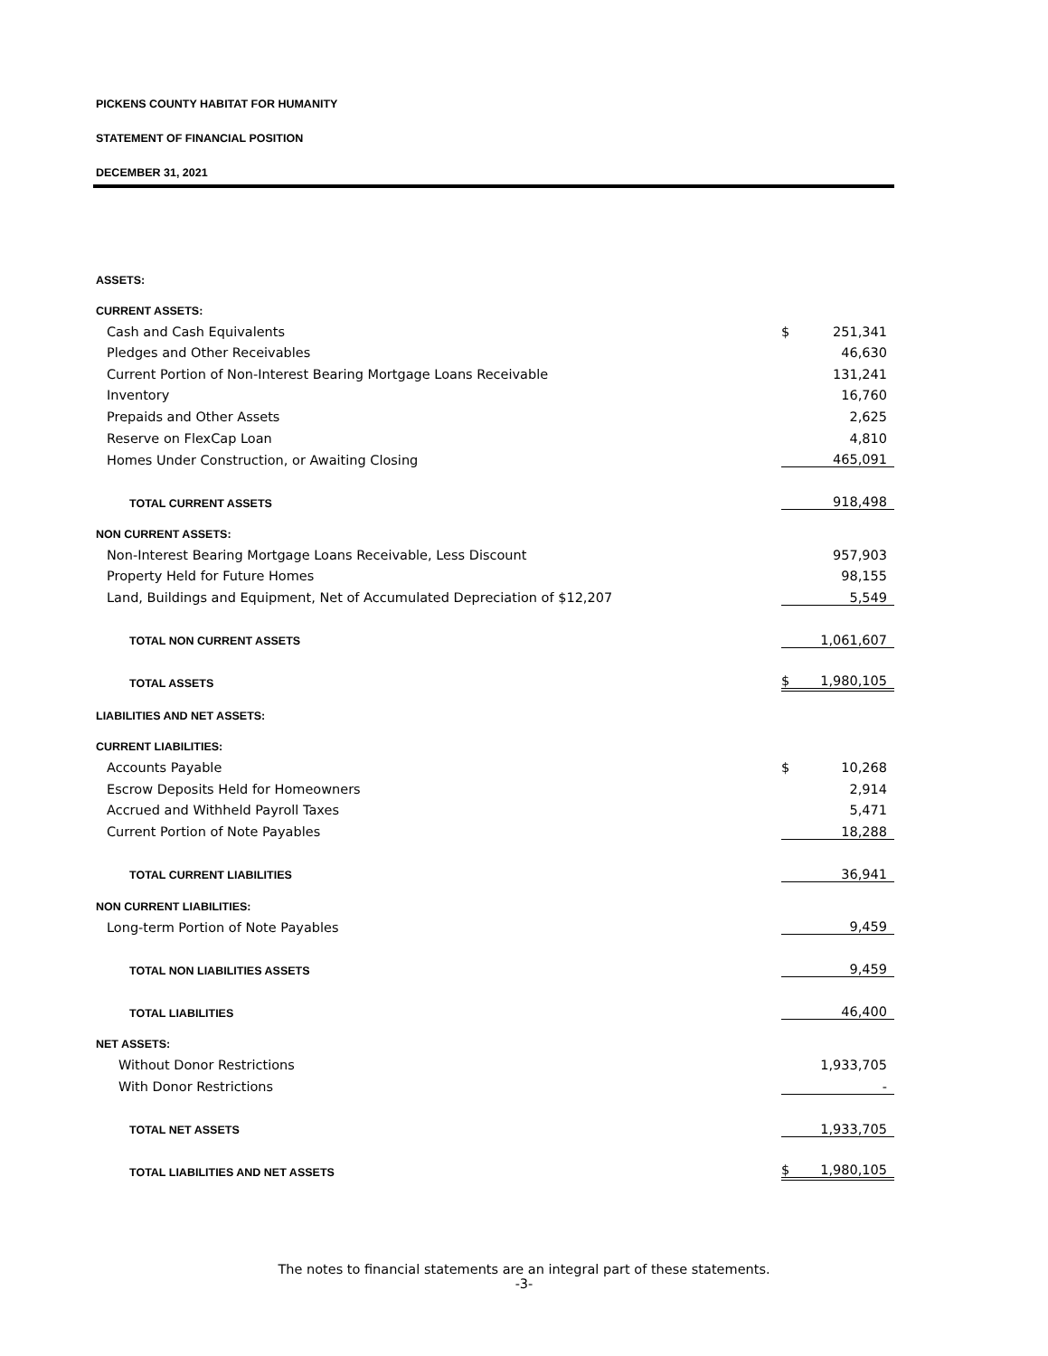PICKENS COUNTY HABITAT FOR HUMANITY
STATEMENT OF FINANCIAL POSITION
DECEMBER 31, 2021
| ASSETS: | | |
| CURRENT ASSETS: | | |
| Cash and Cash Equivalents | $ | 251,341 |
| Pledges and Other Receivables | | 46,630 |
| Current Portion of Non-Interest Bearing Mortgage Loans Receivable | | 131,241 |
| Inventory | | 16,760 |
| Prepaids and Other Assets | | 2,625 |
| Reserve on FlexCap Loan | | 4,810 |
| Homes Under Construction, or Awaiting Closing | | 465,091 |
| TOTAL CURRENT ASSETS | | 918,498 |
| NON CURRENT ASSETS: | | |
| Non-Interest Bearing Mortgage Loans Receivable, Less Discount | | 957,903 |
| Property Held for Future Homes | | 98,155 |
| Land, Buildings and Equipment, Net of Accumulated Depreciation of $12,207 | | 5,549 |
| TOTAL NON CURRENT ASSETS | | 1,061,607 |
| TOTAL ASSETS | $ | 1,980,105 |
| LIABILITIES AND NET ASSETS: | | |
| CURRENT LIABILITIES: | | |
| Accounts Payable | $ | 10,268 |
| Escrow Deposits Held for Homeowners | | 2,914 |
| Accrued and Withheld Payroll Taxes | | 5,471 |
| Current Portion of Note Payables | | 18,288 |
| TOTAL CURRENT LIABILITIES | | 36,941 |
| NON CURRENT LIABILITIES: | | |
| Long-term Portion of Note Payables | | 9,459 |
| TOTAL NON LIABILITIES ASSETS | | 9,459 |
| TOTAL LIABILITIES | | 46,400 |
| NET ASSETS: | | |
| Without Donor Restrictions | | 1,933,705 |
| With Donor Restrictions | | - |
| TOTAL NET ASSETS | | 1,933,705 |
| TOTAL LIABILITIES AND NET ASSETS | $ | 1,980,105 |
The notes to financial statements are an integral part of these statements.
-3-